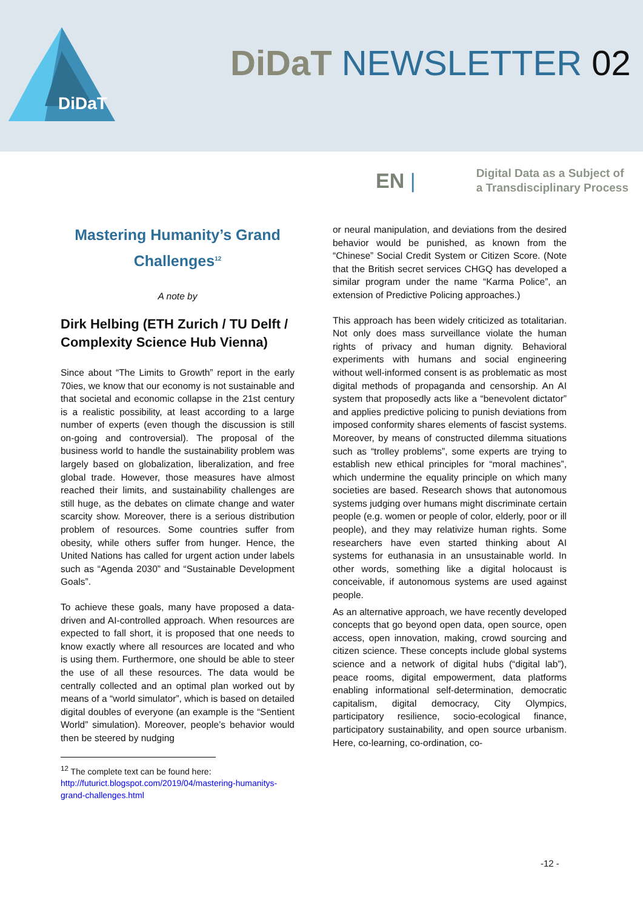DiDaT
DiDaT NEWSLETTER 02
EN |
Digital Data as a Subject of
a Transdisciplinary Process
Mastering Humanity’s Grand Challenges<sup>12</sup>
A note by
Dirk Helbing (ETH Zurich / TU Delft / Complexity Science Hub Vienna)
Since about “The Limits to Growth” report in the early 70ies, we know that our economy is not sustainable and that societal and economic collapse in the 21st century is a realistic possibility, at least according to a large number of experts (even though the discussion is still on-going and controversial). The proposal of the business world to handle the sustainability problem was largely based on globalization, liberalization, and free global trade. However, those measures have almost reached their limits, and sustainability challenges are still huge, as the debates on climate change and water scarcity show. Moreover, there is a serious distribution problem of resources. Some countries suffer from obesity, while others suffer from hunger. Hence, the United Nations has called for urgent action under labels such as “Agenda 2030” and “Sustainable Development Goals”.
To achieve these goals, many have proposed a data-driven and AI-controlled approach. When resources are expected to fall short, it is proposed that one needs to know exactly where all resources are located and who is using them. Furthermore, one should be able to steer the use of all these resources. The data would be centrally collected and an optimal plan worked out by means of a “world simulator”, which is based on detailed digital doubles of everyone (an example is the “Sentient World” simulation). Moreover, people’s behavior would then be steered by nudging
<sup>12</sup> The complete text can be found here: http://futurict.blogspot.com/2019/04/mastering-humanitys-grand-challenges.html
or neural manipulation, and deviations from the desired behavior would be punished, as known from the “Chinese” Social Credit System or Citizen Score. (Note that the British secret services CHGQ has developed a similar program under the name “Karma Police”, an extension of Predictive Policing approaches.)
This approach has been widely criticized as totalitarian. Not only does mass surveillance violate the human rights of privacy and human dignity. Behavioral experiments with humans and social engineering without well-informed consent is as problematic as most digital methods of propaganda and censorship. An AI system that proposedly acts like a “benevolent dictator” and applies predictive policing to punish deviations from imposed conformity shares elements of fascist systems. Moreover, by means of constructed dilemma situations such as “trolley problems”, some experts are trying to establish new ethical principles for “moral machines”, which undermine the equality principle on which many societies are based. Research shows that autonomous systems judging over humans might discriminate certain people (e.g. women or people of color, elderly, poor or ill people), and they may relativize human rights. Some researchers have even started thinking about AI systems for euthanasia in an unsustainable world. In other words, something like a digital holocaust is conceivable, if autonomous systems are used against people.
As an alternative approach, we have recently developed concepts that go beyond open data, open source, open access, open innovation, making, crowd sourcing and citizen science. These concepts include global systems science and a network of digital hubs (“digital lab”), peace rooms, digital empowerment, data platforms enabling informational self-determination, democratic capitalism, digital democracy, City Olympics, participatory resilience, socio-ecological finance, participatory sustainability, and open source urbanism. Here, co-learning, co-ordination, co-
-12 -